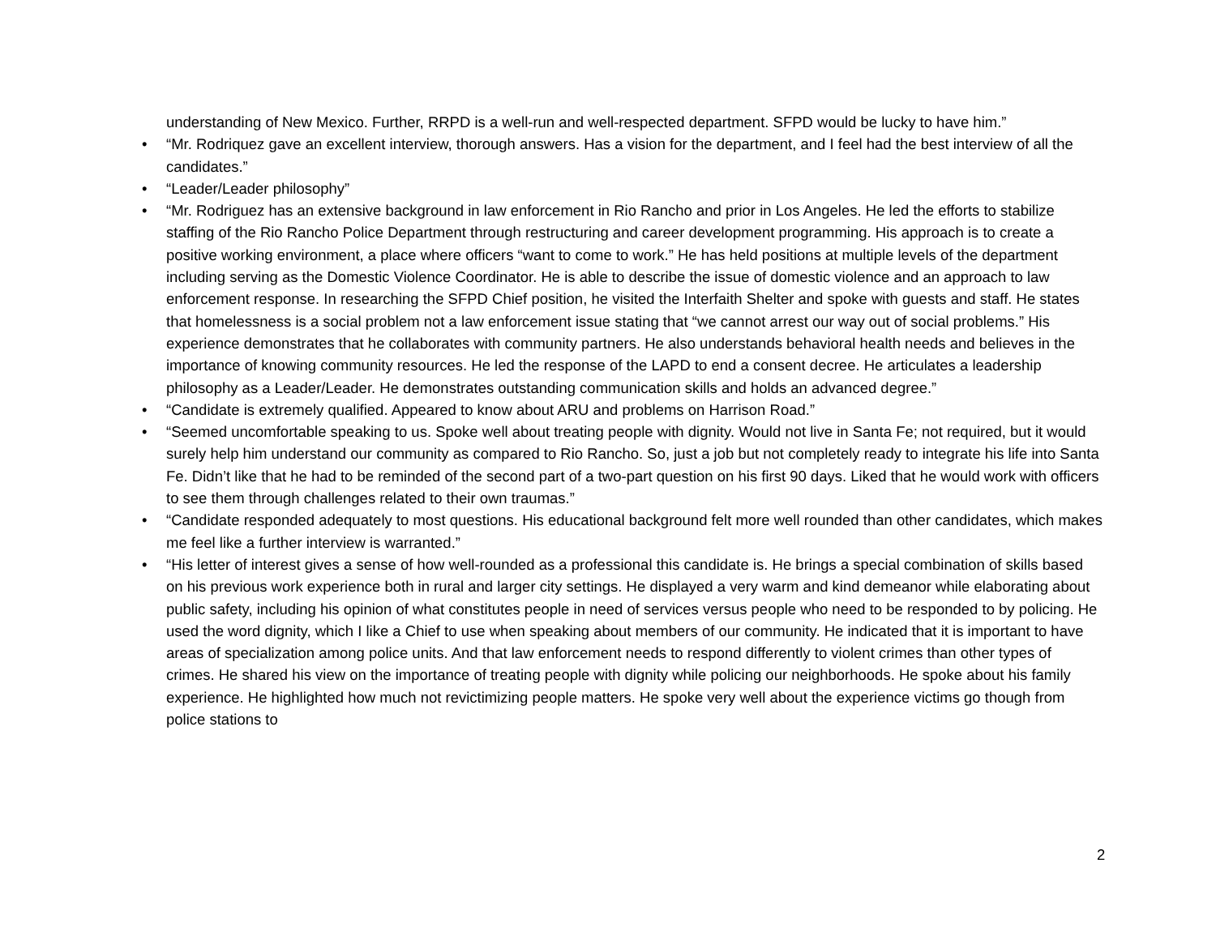understanding of New Mexico. Further, RRPD is a well-run and well-respected department. SFPD would be lucky to have him.”
• “Mr. Rodriquez gave an excellent interview, thorough answers. Has a vision for the department, and I feel had the best interview of all the candidates.”
• “Leader/Leader philosophy”
• “Mr. Rodriguez has an extensive background in law enforcement in Rio Rancho and prior in Los Angeles. He led the efforts to stabilize staffing of the Rio Rancho Police Department through restructuring and career development programming. His approach is to create a positive working environment, a place where officers “want to come to work.” He has held positions at multiple levels of the department including serving as the Domestic Violence Coordinator. He is able to describe the issue of domestic violence and an approach to law enforcement response. In researching the SFPD Chief position, he visited the Interfaith Shelter and spoke with guests and staff. He states that homelessness is a social problem not a law enforcement issue stating that “we cannot arrest our way out of social problems.” His experience demonstrates that he collaborates with community partners. He also understands behavioral health needs and believes in the importance of knowing community resources. He led the response of the LAPD to end a consent decree. He articulates a leadership philosophy as a Leader/Leader. He demonstrates outstanding communication skills and holds an advanced degree.”
• “Candidate is extremely qualified. Appeared to know about ARU and problems on Harrison Road.”
• “Seemed uncomfortable speaking to us. Spoke well about treating people with dignity. Would not live in Santa Fe; not required, but it would surely help him understand our community as compared to Rio Rancho. So, just a job but not completely ready to integrate his life into Santa Fe. Didn’t like that he had to be reminded of the second part of a two-part question on his first 90 days. Liked that he would work with officers to see them through challenges related to their own traumas.”
• “Candidate responded adequately to most questions. His educational background felt more well rounded than other candidates, which makes me feel like a further interview is warranted.”
• “His letter of interest gives a sense of how well-rounded as a professional this candidate is. He brings a special combination of skills based on his previous work experience both in rural and larger city settings. He displayed a very warm and kind demeanor while elaborating about public safety, including his opinion of what constitutes people in need of services versus people who need to be responded to by policing. He used the word dignity, which I like a Chief to use when speaking about members of our community. He indicated that it is important to have areas of specialization among police units. And that law enforcement needs to respond differently to violent crimes than other types of crimes. He shared his view on the importance of treating people with dignity while policing our neighborhoods. He spoke about his family experience. He highlighted how much not revictimizing people matters. He spoke very well about the experience victims go though from police stations to
2